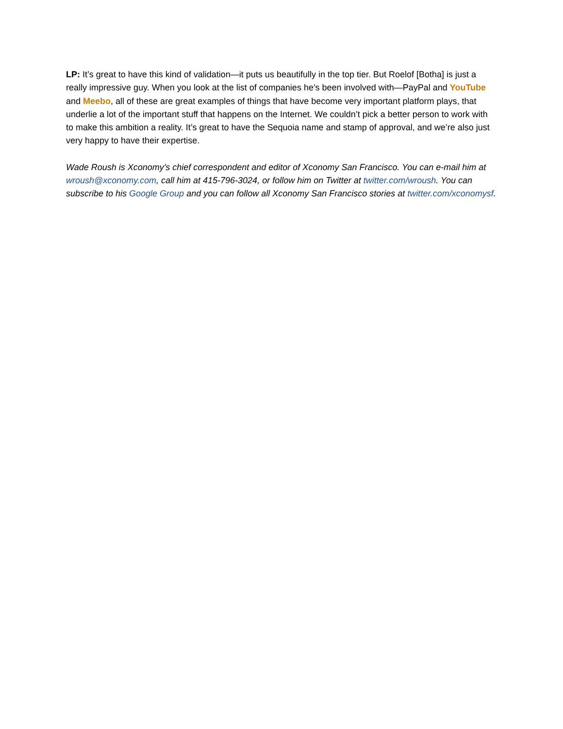LP: It’s great to have this kind of validation—it puts us beautifully in the top tier. But Roelof [Botha] is just a really impressive guy. When you look at the list of companies he’s been involved with—PayPal and YouTube and Meebo, all of these are great examples of things that have become very important platform plays, that underlie a lot of the important stuff that happens on the Internet. We couldn’t pick a better person to work with to make this ambition a reality. It’s great to have the Sequoia name and stamp of approval, and we’re also just very happy to have their expertise.
Wade Roush is Xconomy's chief correspondent and editor of Xconomy San Francisco. You can e-mail him at wroush@xconomy.com, call him at 415-796-3024, or follow him on Twitter at twitter.com/wroush. You can subscribe to his Google Group and you can follow all Xconomy San Francisco stories at twitter.com/xconomysf.